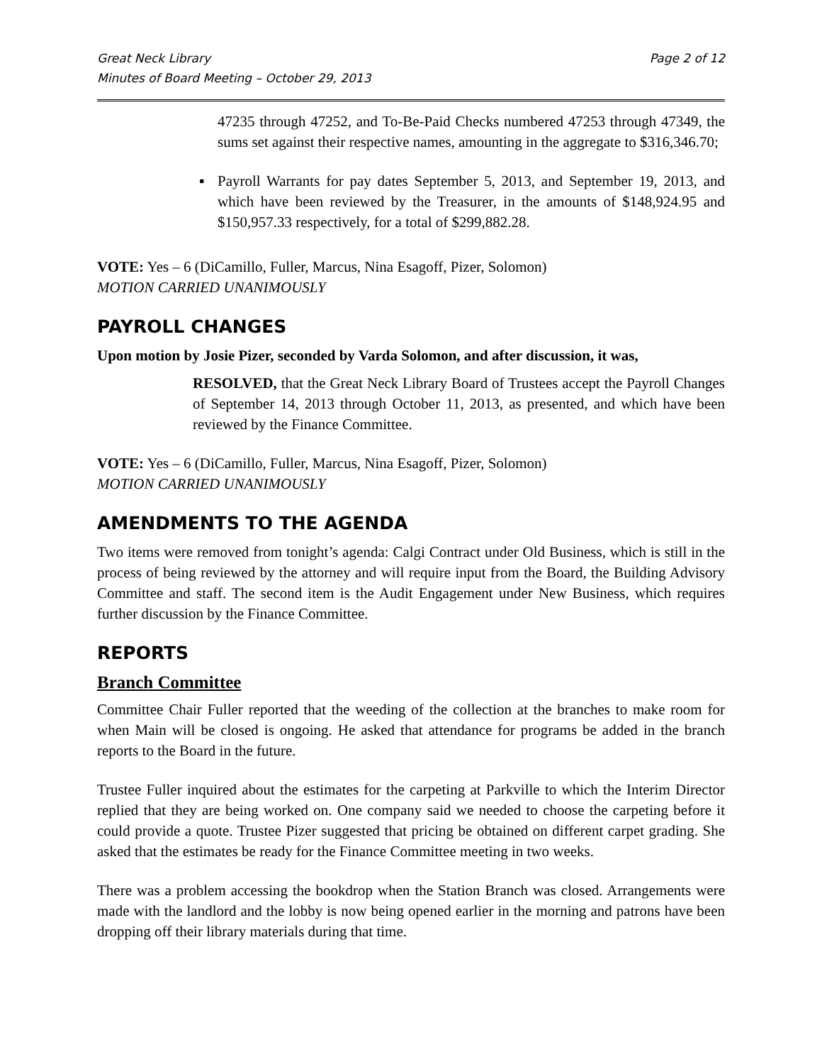Great Neck Library
Minutes of Board Meeting – October 29, 2013 Page 2 of 12
47235 through 47252, and To-Be-Paid Checks numbered 47253 through 47349, the sums set against their respective names, amounting in the aggregate to $316,346.70;
▪ Payroll Warrants for pay dates September 5, 2013, and September 19, 2013, and which have been reviewed by the Treasurer, in the amounts of $148,924.95 and $150,957.33 respectively, for a total of $299,882.28.
VOTE: Yes – 6 (DiCamillo, Fuller, Marcus, Nina Esagoff, Pizer, Solomon)
MOTION CARRIED UNANIMOUSLY
PAYROLL CHANGES
Upon motion by Josie Pizer, seconded by Varda Solomon, and after discussion, it was,
RESOLVED, that the Great Neck Library Board of Trustees accept the Payroll Changes of September 14, 2013 through October 11, 2013, as presented, and which have been reviewed by the Finance Committee.
VOTE: Yes – 6 (DiCamillo, Fuller, Marcus, Nina Esagoff, Pizer, Solomon)
MOTION CARRIED UNANIMOUSLY
AMENDMENTS TO THE AGENDA
Two items were removed from tonight’s agenda: Calgi Contract under Old Business, which is still in the process of being reviewed by the attorney and will require input from the Board, the Building Advisory Committee and staff. The second item is the Audit Engagement under New Business, which requires further discussion by the Finance Committee.
REPORTS
Branch Committee
Committee Chair Fuller reported that the weeding of the collection at the branches to make room for when Main will be closed is ongoing. He asked that attendance for programs be added in the branch reports to the Board in the future.
Trustee Fuller inquired about the estimates for the carpeting at Parkville to which the Interim Director replied that they are being worked on. One company said we needed to choose the carpeting before it could provide a quote. Trustee Pizer suggested that pricing be obtained on different carpet grading. She asked that the estimates be ready for the Finance Committee meeting in two weeks.
There was a problem accessing the bookdrop when the Station Branch was closed. Arrangements were made with the landlord and the lobby is now being opened earlier in the morning and patrons have been dropping off their library materials during that time.